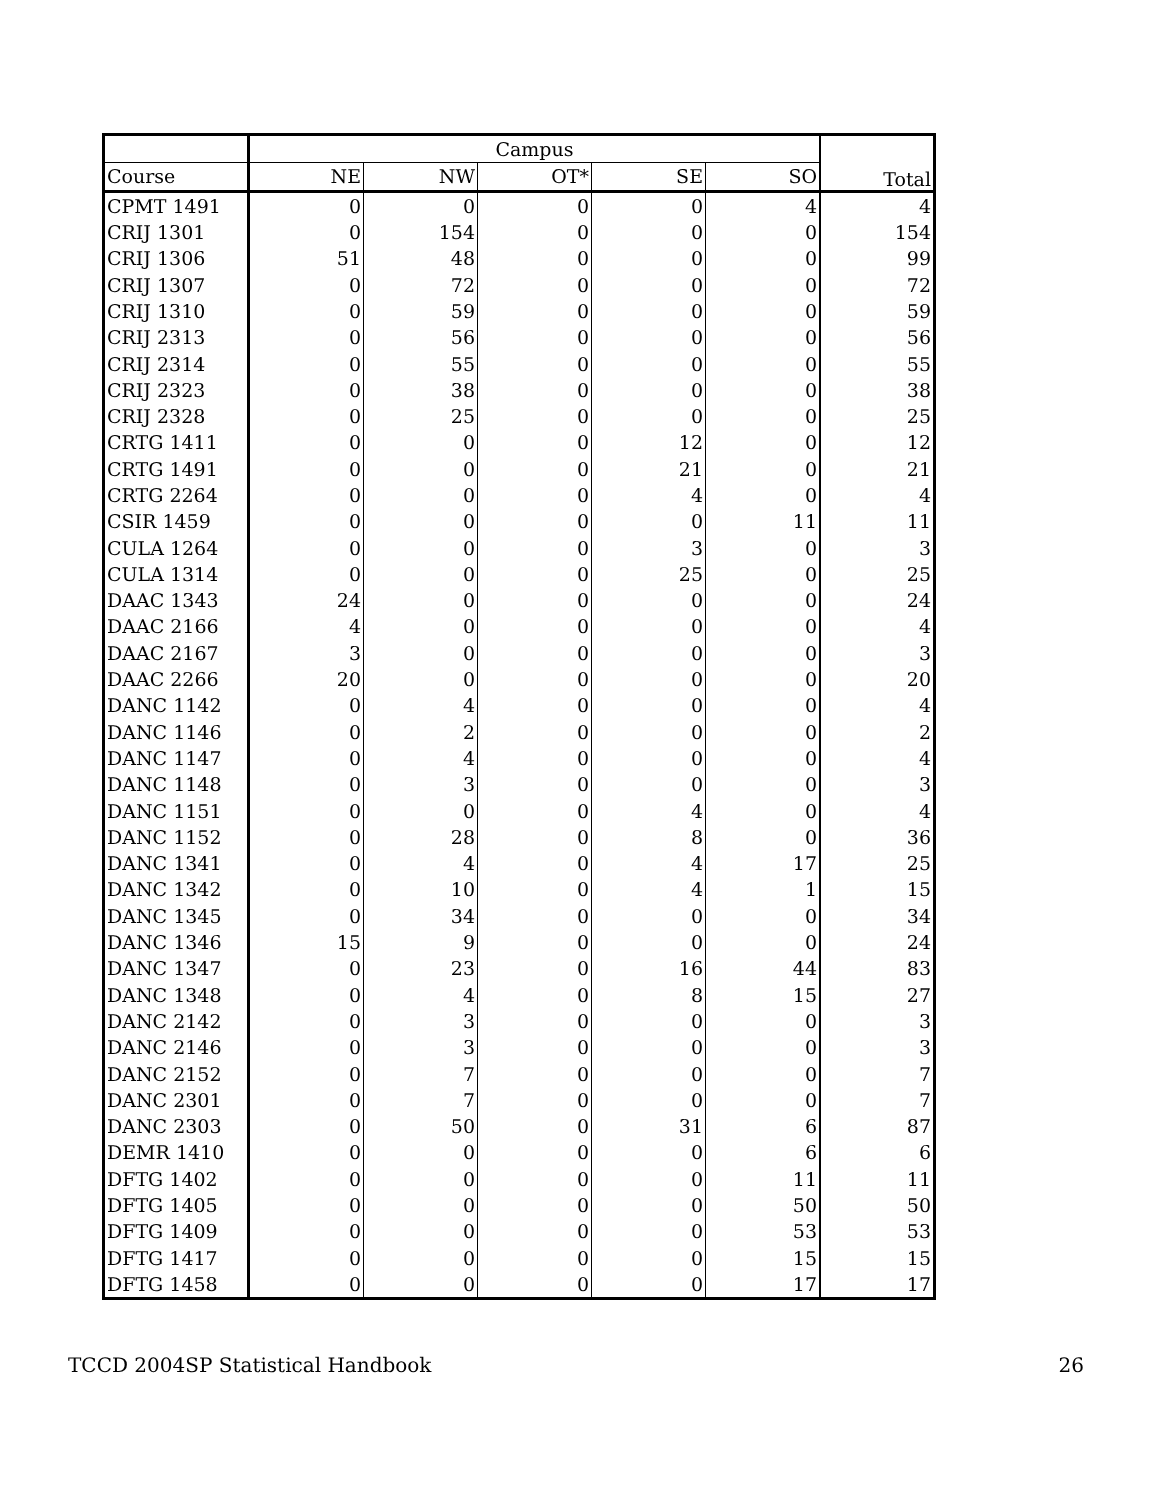| | Campus | | | | | Total |
| --- | --- | --- | --- | --- | --- | --- |
| Course | NE | NW | OT* | SE | SO | |
| CPMT 1491 | 0 | 0 | 0 | 0 | 4 | 4 |
| CRIJ 1301 | 0 | 154 | 0 | 0 | 0 | 154 |
| CRIJ 1306 | 51 | 48 | 0 | 0 | 0 | 99 |
| CRIJ 1307 | 0 | 72 | 0 | 0 | 0 | 72 |
| CRIJ 1310 | 0 | 59 | 0 | 0 | 0 | 59 |
| CRIJ 2313 | 0 | 56 | 0 | 0 | 0 | 56 |
| CRIJ 2314 | 0 | 55 | 0 | 0 | 0 | 55 |
| CRIJ 2323 | 0 | 38 | 0 | 0 | 0 | 38 |
| CRIJ 2328 | 0 | 25 | 0 | 0 | 0 | 25 |
| CRTG 1411 | 0 | 0 | 0 | 12 | 0 | 12 |
| CRTG 1491 | 0 | 0 | 0 | 21 | 0 | 21 |
| CRTG 2264 | 0 | 0 | 0 | 4 | 0 | 4 |
| CSIR 1459 | 0 | 0 | 0 | 0 | 11 | 11 |
| CULA 1264 | 0 | 0 | 0 | 3 | 0 | 3 |
| CULA 1314 | 0 | 0 | 0 | 25 | 0 | 25 |
| DAAC 1343 | 24 | 0 | 0 | 0 | 0 | 24 |
| DAAC 2166 | 4 | 0 | 0 | 0 | 0 | 4 |
| DAAC 2167 | 3 | 0 | 0 | 0 | 0 | 3 |
| DAAC 2266 | 20 | 0 | 0 | 0 | 0 | 20 |
| DANC 1142 | 0 | 4 | 0 | 0 | 0 | 4 |
| DANC 1146 | 0 | 2 | 0 | 0 | 0 | 2 |
| DANC 1147 | 0 | 4 | 0 | 0 | 0 | 4 |
| DANC 1148 | 0 | 3 | 0 | 0 | 0 | 3 |
| DANC 1151 | 0 | 0 | 0 | 4 | 0 | 4 |
| DANC 1152 | 0 | 28 | 0 | 8 | 0 | 36 |
| DANC 1341 | 0 | 4 | 0 | 4 | 17 | 25 |
| DANC 1342 | 0 | 10 | 0 | 4 | 1 | 15 |
| DANC 1345 | 0 | 34 | 0 | 0 | 0 | 34 |
| DANC 1346 | 15 | 9 | 0 | 0 | 0 | 24 |
| DANC 1347 | 0 | 23 | 0 | 16 | 44 | 83 |
| DANC 1348 | 0 | 4 | 0 | 8 | 15 | 27 |
| DANC 2142 | 0 | 3 | 0 | 0 | 0 | 3 |
| DANC 2146 | 0 | 3 | 0 | 0 | 0 | 3 |
| DANC 2152 | 0 | 7 | 0 | 0 | 0 | 7 |
| DANC 2301 | 0 | 7 | 0 | 0 | 0 | 7 |
| DANC 2303 | 0 | 50 | 0 | 31 | 6 | 87 |
| DEMR 1410 | 0 | 0 | 0 | 0 | 6 | 6 |
| DFTG 1402 | 0 | 0 | 0 | 0 | 11 | 11 |
| DFTG 1405 | 0 | 0 | 0 | 0 | 50 | 50 |
| DFTG 1409 | 0 | 0 | 0 | 0 | 53 | 53 |
| DFTG 1417 | 0 | 0 | 0 | 0 | 15 | 15 |
| DFTG 1458 | 0 | 0 | 0 | 0 | 17 | 17 |
TCCD 2004SP Statistical Handbook 26